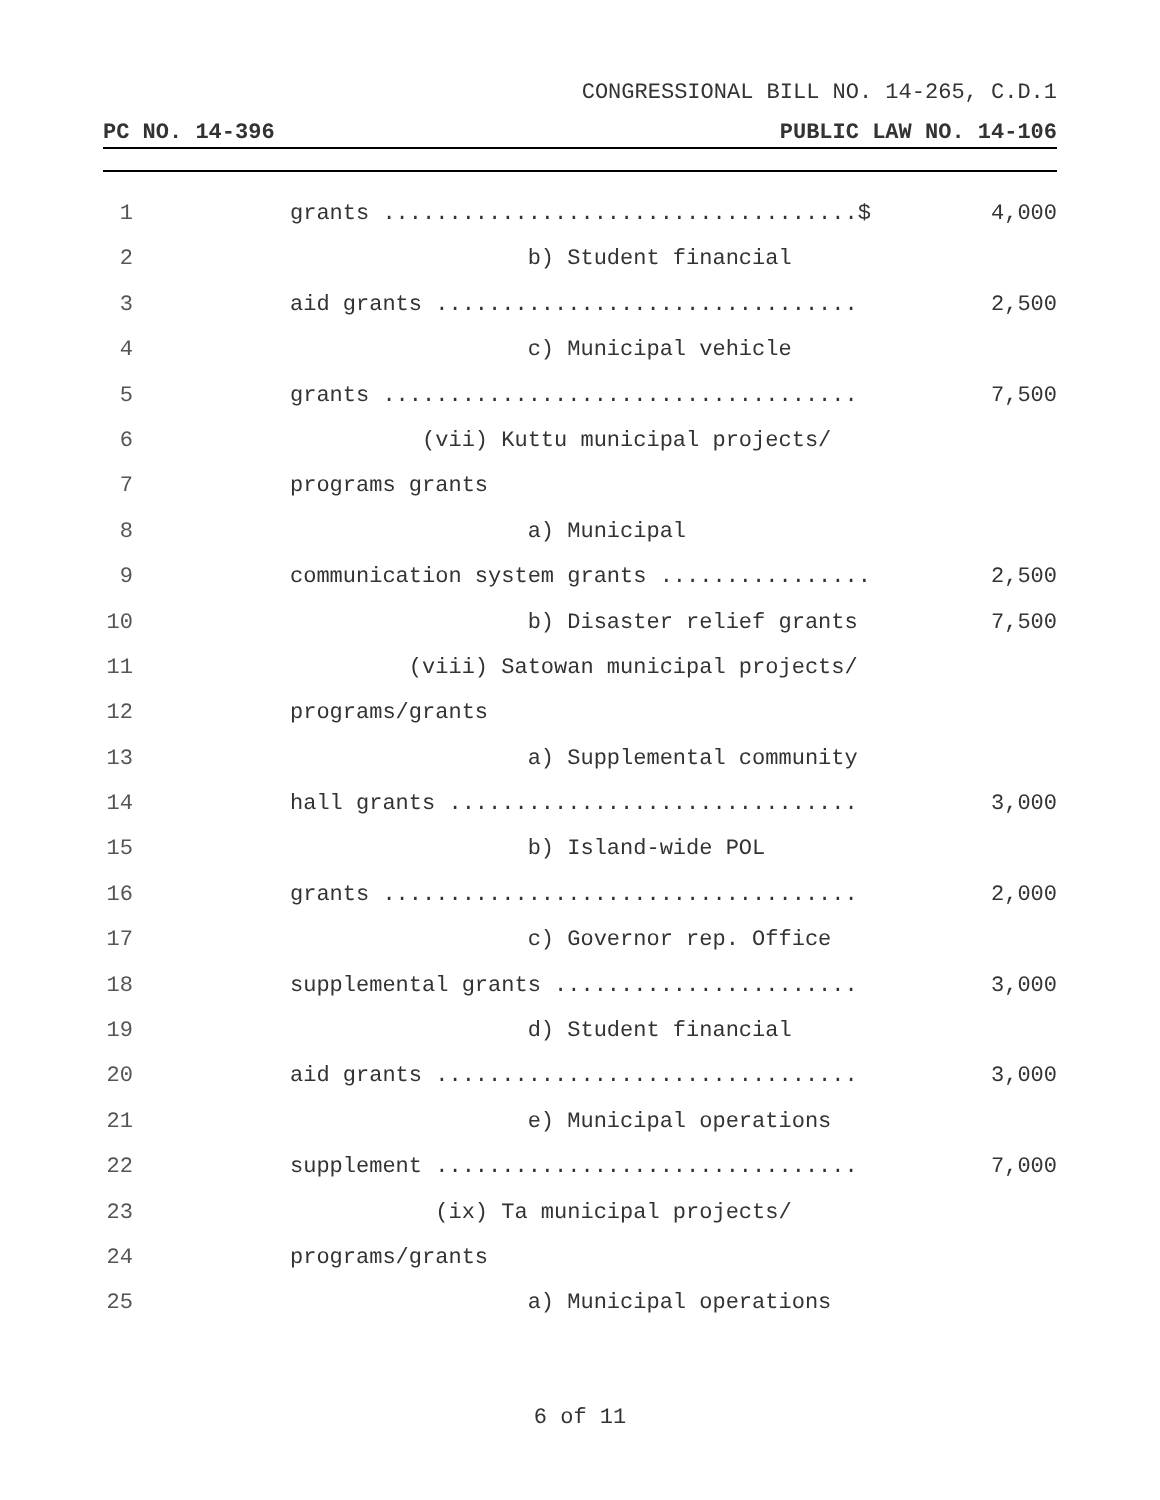CONGRESSIONAL BILL NO. 14-265, C.D.1
PC NO. 14-396 PUBLIC LAW NO. 14-106
1 grants ....................................$ 4,000
2 b) Student financial
3 aid grants ................................ 2,500
4 c) Municipal vehicle
5 grants .................................... 7,500
6 (vii) Kuttu municipal projects/
7 programs grants
8 a) Municipal
9 communication system grants ................ 2,500
10 b) Disaster relief grants 7,500
11 (viii) Satowan municipal projects/
12 programs/grants
13 a) Supplemental community
14 hall grants ............................... 3,000
15 b) Island-wide POL
16 grants .................................... 2,000
17 c) Governor rep. Office
18 supplemental grants ....................... 3,000
19 d) Student financial
20 aid grants ................................ 3,000
21 e) Municipal operations
22 supplement ................................ 7,000
23 (ix) Ta municipal projects/
24 programs/grants
25 a) Municipal operations
6 of 11